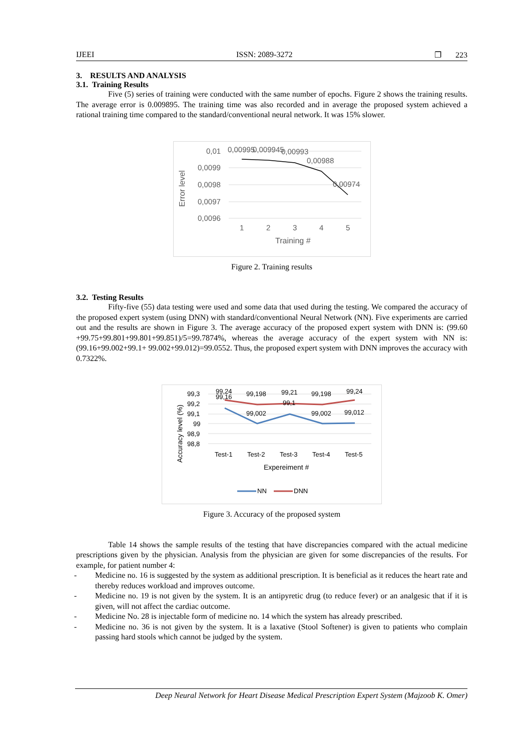IJEEI ISSN: 2089-3272 ❐ 223
3. RESULTS AND ANALYSIS
3.1. Training Results
Five (5) series of training were conducted with the same number of epochs. Figure 2 shows the training results. The average error is 0.009895. The training time was also recorded and in average the proposed system achieved a rational training time compared to the standard/conventional neural network. It was 15% slower.
Error level
0,01
0,0099
0,0098
0,0097
0,0096
0,00995
0,009945
0,00993
0,00988
0,00974
1
2
3
4
5
Training #
Figure 2. Training results
3.2. Testing Results
Fifty-five (55) data testing were used and some data that used during the testing. We compared the accuracy of the proposed expert system (using DNN) with standard/conventional Neural Network (NN). Five experiments are carried out and the results are shown in Figure 3. The average accuracy of the proposed expert system with DNN is: (99.60 +99.75+99.801+99.801+99.851)/5=99.7874%, whereas the average accuracy of the expert system with NN is: (99.16+99.002+99.1+ 99.002+99.012)=99.0552. Thus, the proposed expert system with DNN improves the accuracy with 0.7322%.
Accuracy level (%)
99,3
99,2
99,1
99
98,9
98,8
99,24
99,16
99,198
99,21
99,198
99,24
99,002
99,1
99,002
99,012
Test-1
Test-2
Test-3
Test-4
Test-5
Expereiment #
NN
DNN
Figure 3. Accuracy of the proposed system
Table 14 shows the sample results of the testing that have discrepancies compared with the actual medicine prescriptions given by the physician. Analysis from the physician are given for some discrepancies of the results. For example, for patient number 4:
- Medicine no. 16 is suggested by the system as additional prescription. It is beneficial as it reduces the heart rate and thereby reduces workload and improves outcome.
- Medicine no. 19 is not given by the system. It is an antipyretic drug (to reduce fever) or an analgesic that if it is given, will not affect the cardiac outcome.
- Medicine No. 28 is injectable form of medicine no. 14 which the system has already prescribed.
- Medicine no. 36 is not given by the system. It is a laxative (Stool Softener) is given to patients who complain passing hard stools which cannot be judged by the system.
Deep Neural Network for Heart Disease Medical Prescription Expert System (Majzoob K. Omer)